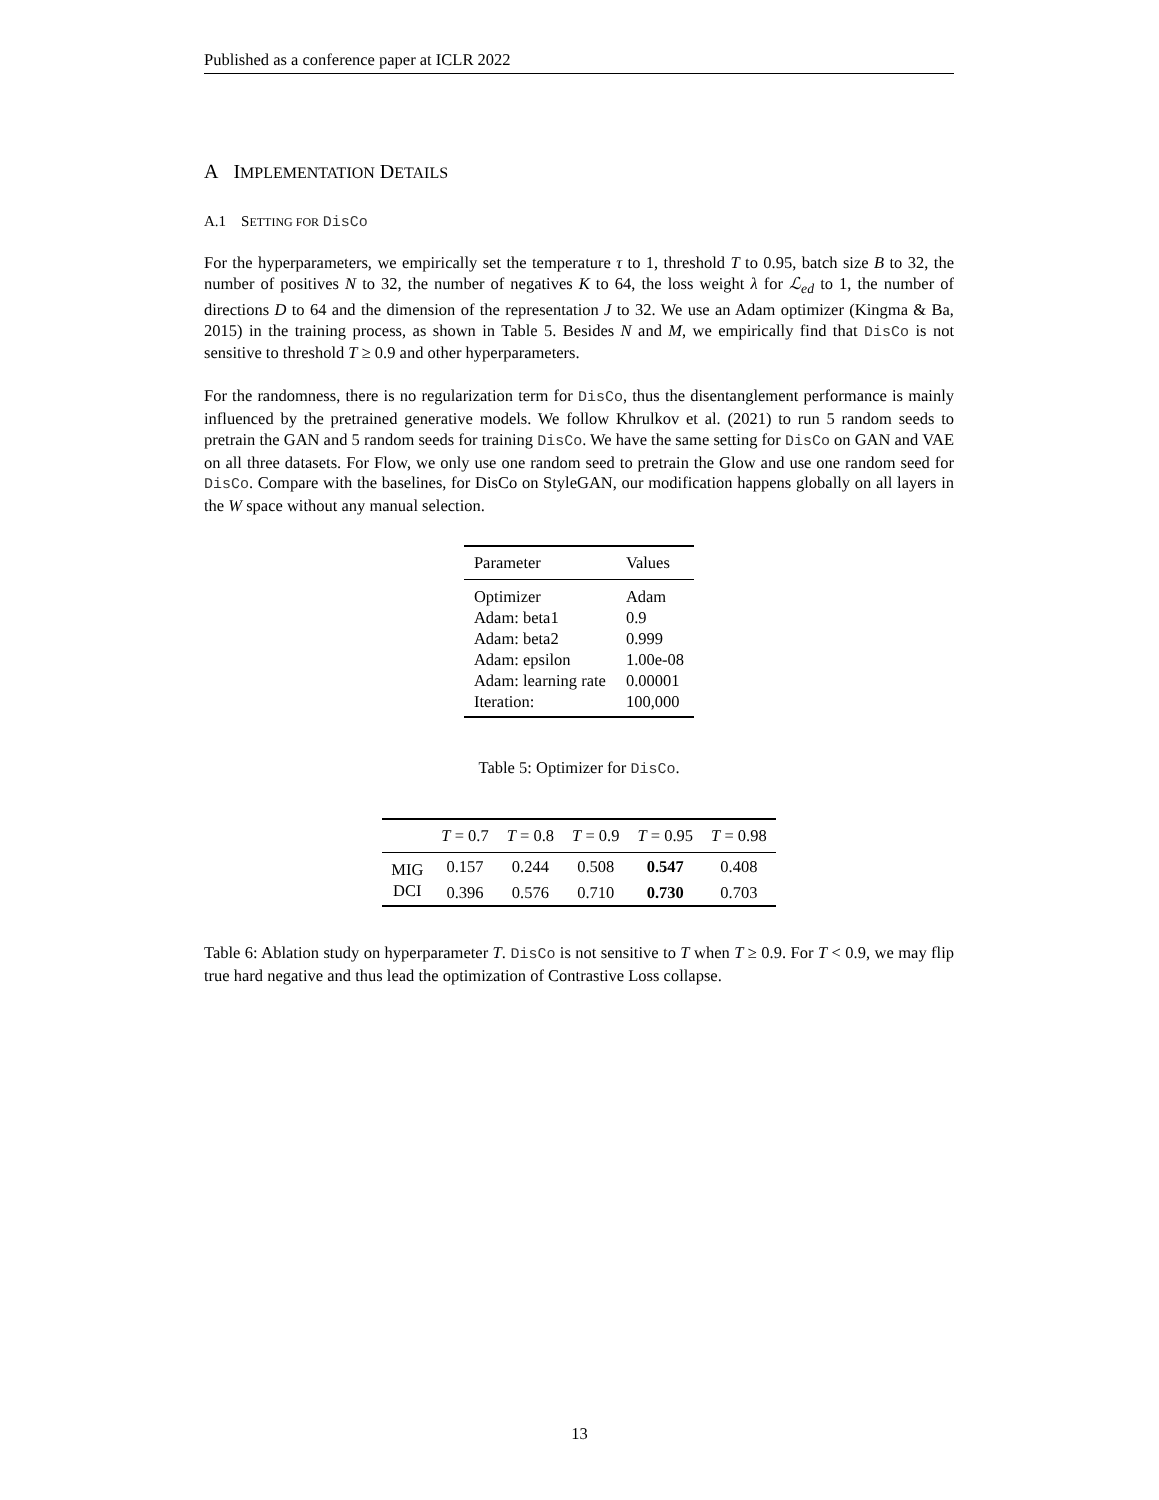Published as a conference paper at ICLR 2022
A IMPLEMENTATION DETAILS
A.1 SETTING FOR DisCo
For the hyperparameters, we empirically set the temperature τ to 1, threshold T to 0.95, batch size B to 32, the number of positives N to 32, the number of negatives K to 64, the loss weight λ for ℒ<sub>ed</sub> to 1, the number of directions D to 64 and the dimension of the representation J to 32. We use an Adam optimizer (Kingma & Ba, 2015) in the training process, as shown in Table 5. Besides N and M, we empirically find that DisCo is not sensitive to threshold T ≥ 0.9 and other hyperparameters.
For the randomness, there is no regularization term for DisCo, thus the disentanglement performance is mainly influenced by the pretrained generative models. We follow Khrulkov et al. (2021) to run 5 random seeds to pretrain the GAN and 5 random seeds for training DisCo. We have the same setting for DisCo on GAN and VAE on all three datasets. For Flow, we only use one random seed to pretrain the Glow and use one random seed for DisCo. Compare with the baselines, for DisCo on StyleGAN, our modification happens globally on all layers in the W space without any manual selection.
| Parameter | Values |
| --- | --- |
| Optimizer | Adam |
| Adam: beta1 | 0.9 |
| Adam: beta2 | 0.999 |
| Adam: epsilon | 1.00e-08 |
| Adam: learning rate | 0.00001 |
| Iteration: | 100,000 |
Table 5: Optimizer for DisCo.
| | T = 0.7 | T = 0.8 | T = 0.9 | T = 0.95 | T = 0.98 |
| --- | --- | --- | --- | --- | --- |
| MIG | 0.157 | 0.244 | 0.508 | 0.547 | 0.408 |
| DCI | 0.396 | 0.576 | 0.710 | 0.730 | 0.703 |
Table 6: Ablation study on hyperparameter T. DisCo is not sensitive to T when T ≥ 0.9. For T < 0.9, we may flip true hard negative and thus lead the optimization of Contrastive Loss collapse.
13